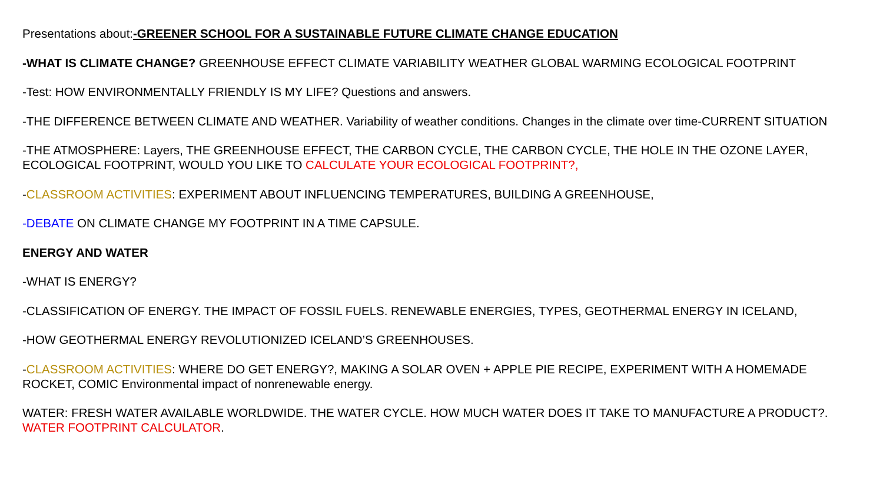Presentations about:-GREENER SCHOOL FOR A SUSTAINABLE FUTURE CLIMATE CHANGE EDUCATION
-WHAT IS CLIMATE CHANGE? GREENHOUSE EFFECT CLIMATE VARIABILITY WEATHER GLOBAL WARMING ECOLOGICAL FOOTPRINT
-Test: HOW ENVIRONMENTALLY FRIENDLY IS MY LIFE? Questions and answers.
-THE DIFFERENCE BETWEEN CLIMATE AND WEATHER. Variability of weather conditions. Changes in the climate over time-CURRENT SITUATION
-THE ATMOSPHERE: Layers, THE GREENHOUSE EFFECT, THE CARBON CYCLE, THE CARBON CYCLE, THE HOLE IN THE OZONE LAYER, ECOLOGICAL FOOTPRINT, WOULD YOU LIKE TO CALCULATE YOUR ECOLOGICAL FOOTPRINT?,
-CLASSROOM ACTIVITIES: EXPERIMENT ABOUT INFLUENCING TEMPERATURES, BUILDING A GREENHOUSE,
-DEBATE ON CLIMATE CHANGE MY FOOTPRINT IN A TIME CAPSULE.
ENERGY AND WATER
-WHAT IS ENERGY?
-CLASSIFICATION OF ENERGY. THE IMPACT OF FOSSIL FUELS. RENEWABLE ENERGIES, TYPES, GEOTHERMAL ENERGY IN ICELAND,
-HOW GEOTHERMAL ENERGY REVOLUTIONIZED ICELAND’S GREENHOUSES.
-CLASSROOM ACTIVITIES: WHERE DO GET ENERGY?, MAKING A SOLAR OVEN + APPLE PIE RECIPE, EXPERIMENT WITH A HOMEMADE ROCKET, COMIC Environmental impact of nonrenewable energy.
WATER: FRESH WATER AVAILABLE WORLDWIDE. THE WATER CYCLE. HOW MUCH WATER DOES IT TAKE TO MANUFACTURE A PRODUCT?. WATER FOOTPRINT CALCULATOR.